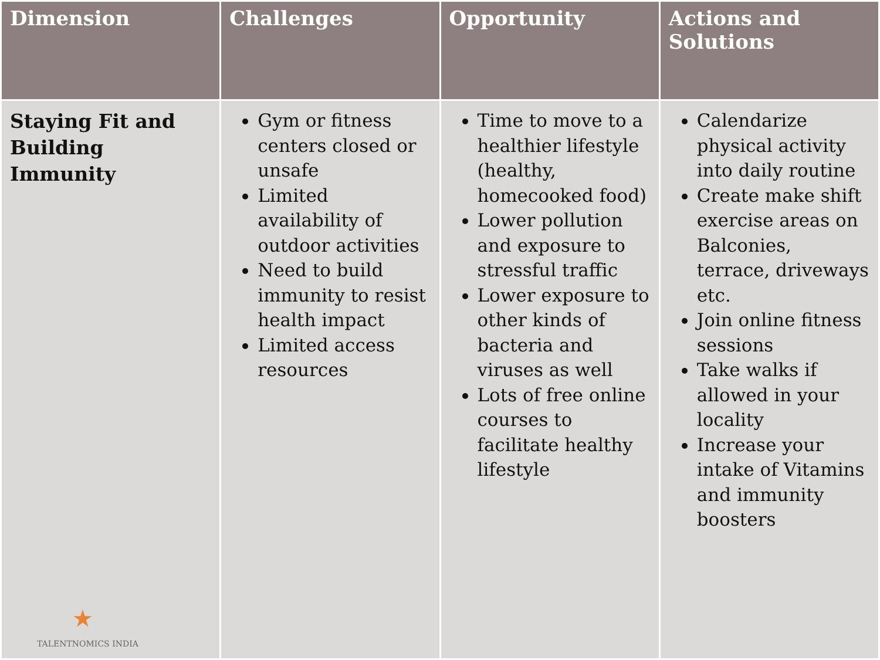| Dimension | Challenges | Opportunity | Actions and Solutions |
| --- | --- | --- | --- |
| Staying Fit and Building Immunity ★ TALENTNOMICS INDIA | Gym or fitness centers closed or unsafe Limited availability of outdoor activities Need to build immunity to resist health impact Limited access resources | Time to move to a healthier lifestyle (healthy, homecooked food) Lower pollution and exposure to stressful traffic Lower exposure to other kinds of bacteria and viruses as well Lots of free online courses to facilitate healthy lifestyle | Calendarize physical activity into daily routine Create make shift exercise areas on Balconies, terrace, driveways etc. Join online fitness sessions Take walks if allowed in your locality Increase your intake of Vitamins and immunity boosters |